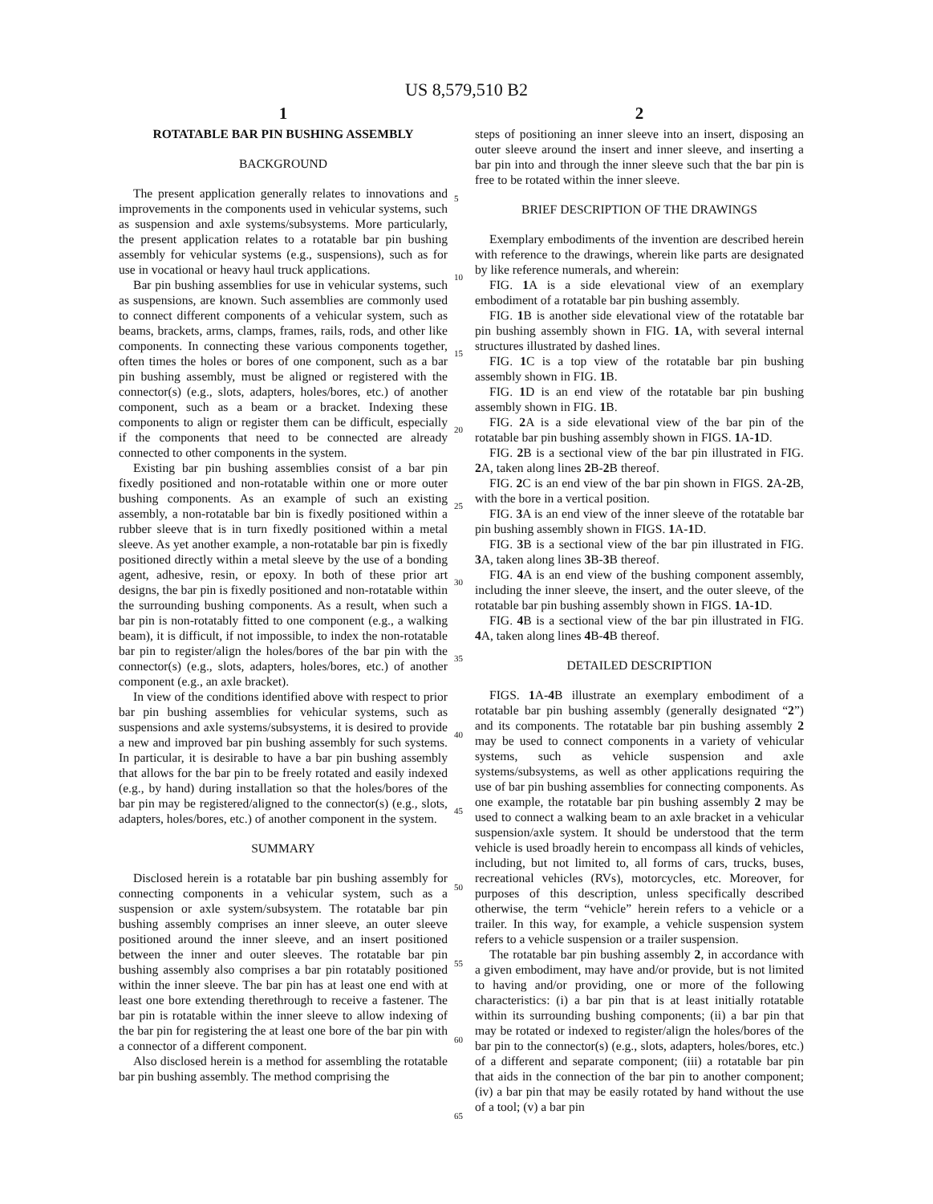US 8,579,510 B2
1
ROTATABLE BAR PIN BUSHING ASSEMBLY
BACKGROUND
The present application generally relates to innovations and improvements in the components used in vehicular systems, such as suspension and axle systems/subsystems. More particularly, the present application relates to a rotatable bar pin bushing assembly for vehicular systems (e.g., suspensions), such as for use in vocational or heavy haul truck applications.
Bar pin bushing assemblies for use in vehicular systems, such as suspensions, are known. Such assemblies are commonly used to connect different components of a vehicular system, such as beams, brackets, arms, clamps, frames, rails, rods, and other like components. In connecting these various components together, often times the holes or bores of one component, such as a bar pin bushing assembly, must be aligned or registered with the connector(s) (e.g., slots, adapters, holes/bores, etc.) of another component, such as a beam or a bracket. Indexing these components to align or register them can be difficult, especially if the components that need to be connected are already connected to other components in the system.
Existing bar pin bushing assemblies consist of a bar pin fixedly positioned and non-rotatable within one or more outer bushing components. As an example of such an existing assembly, a non-rotatable bar bin is fixedly positioned within a rubber sleeve that is in turn fixedly positioned within a metal sleeve. As yet another example, a non-rotatable bar pin is fixedly positioned directly within a metal sleeve by the use of a bonding agent, adhesive, resin, or epoxy. In both of these prior art designs, the bar pin is fixedly positioned and non-rotatable within the surrounding bushing components. As a result, when such a bar pin is non-rotatably fitted to one component (e.g., a walking beam), it is difficult, if not impossible, to index the non-rotatable bar pin to register/align the holes/bores of the bar pin with the connector(s) (e.g., slots, adapters, holes/bores, etc.) of another component (e.g., an axle bracket).
In view of the conditions identified above with respect to prior bar pin bushing assemblies for vehicular systems, such as suspensions and axle systems/subsystems, it is desired to provide a new and improved bar pin bushing assembly for such systems. In particular, it is desirable to have a bar pin bushing assembly that allows for the bar pin to be freely rotated and easily indexed (e.g., by hand) during installation so that the holes/bores of the bar pin may be registered/aligned to the connector(s) (e.g., slots, adapters, holes/bores, etc.) of another component in the system.
SUMMARY
Disclosed herein is a rotatable bar pin bushing assembly for connecting components in a vehicular system, such as a suspension or axle system/subsystem. The rotatable bar pin bushing assembly comprises an inner sleeve, an outer sleeve positioned around the inner sleeve, and an insert positioned between the inner and outer sleeves. The rotatable bar pin bushing assembly also comprises a bar pin rotatably positioned within the inner sleeve. The bar pin has at least one end with at least one bore extending therethrough to receive a fastener. The bar pin is rotatable within the inner sleeve to allow indexing of the bar pin for registering the at least one bore of the bar pin with a connector of a different component.
Also disclosed herein is a method for assembling the rotatable bar pin bushing assembly. The method comprising the
2
steps of positioning an inner sleeve into an insert, disposing an outer sleeve around the insert and inner sleeve, and inserting a bar pin into and through the inner sleeve such that the bar pin is free to be rotated within the inner sleeve.
BRIEF DESCRIPTION OF THE DRAWINGS
Exemplary embodiments of the invention are described herein with reference to the drawings, wherein like parts are designated by like reference numerals, and wherein:
FIG. 1 A is a side elevational view of an exemplary embodiment of a rotatable bar pin bushing assembly.
FIG. 1 B is another side elevational view of the rotatable bar pin bushing assembly shown in FIG. 1 A, with several internal structures illustrated by dashed lines.
FIG. 1 C is a top view of the rotatable bar pin bushing assembly shown in FIG. 1 B.
FIG. 1 D is an end view of the rotatable bar pin bushing assembly shown in FIG. 1 B.
FIG. 2 A is a side elevational view of the bar pin of the rotatable bar pin bushing assembly shown in FIGS. 1 A-1 D.
FIG. 2 B is a sectional view of the bar pin illustrated in FIG. 2 A, taken along lines 2 B-2 B thereof.
FIG. 2 C is an end view of the bar pin shown in FIGS. 2 A-2 B, with the bore in a vertical position.
FIG. 3 A is an end view of the inner sleeve of the rotatable bar pin bushing assembly shown in FIGS. 1 A-1 D.
FIG. 3 B is a sectional view of the bar pin illustrated in FIG. 3 A, taken along lines 3 B-3 B thereof.
FIG. 4 A is an end view of the bushing component assembly, including the inner sleeve, the insert, and the outer sleeve, of the rotatable bar pin bushing assembly shown in FIGS. 1 A-1 D.
FIG. 4 B is a sectional view of the bar pin illustrated in FIG. 4 A, taken along lines 4 B-4 B thereof.
DETAILED DESCRIPTION
FIGS. 1 A-4 B illustrate an exemplary embodiment of a rotatable bar pin bushing assembly (generally designated “2”) and its components. The rotatable bar pin bushing assembly 2 may be used to connect components in a variety of vehicular systems, such as vehicle suspension and axle systems/subsystems, as well as other applications requiring the use of bar pin bushing assemblies for connecting components. As one example, the rotatable bar pin bushing assembly 2 may be used to connect a walking beam to an axle bracket in a vehicular suspension/axle system. It should be understood that the term vehicle is used broadly herein to encompass all kinds of vehicles, including, but not limited to, all forms of cars, trucks, buses, recreational vehicles (RVs), motorcycles, etc. Moreover, for purposes of this description, unless specifically described otherwise, the term “vehicle” herein refers to a vehicle or a trailer. In this way, for example, a vehicle suspension system refers to a vehicle suspension or a trailer suspension.
The rotatable bar pin bushing assembly 2, in accordance with a given embodiment, may have and/or provide, but is not limited to having and/or providing, one or more of the following characteristics: (i) a bar pin that is at least initially rotatable within its surrounding bushing components; (ii) a bar pin that may be rotated or indexed to register/align the holes/bores of the bar pin to the connector(s) (e.g., slots, adapters, holes/bores, etc.) of a different and separate component; (iii) a rotatable bar pin that aids in the connection of the bar pin to another component; (iv) a bar pin that may be easily rotated by hand without the use of a tool; (v) a bar pin
5
10
15
20
25
30
35
40
45
50
55
60
65